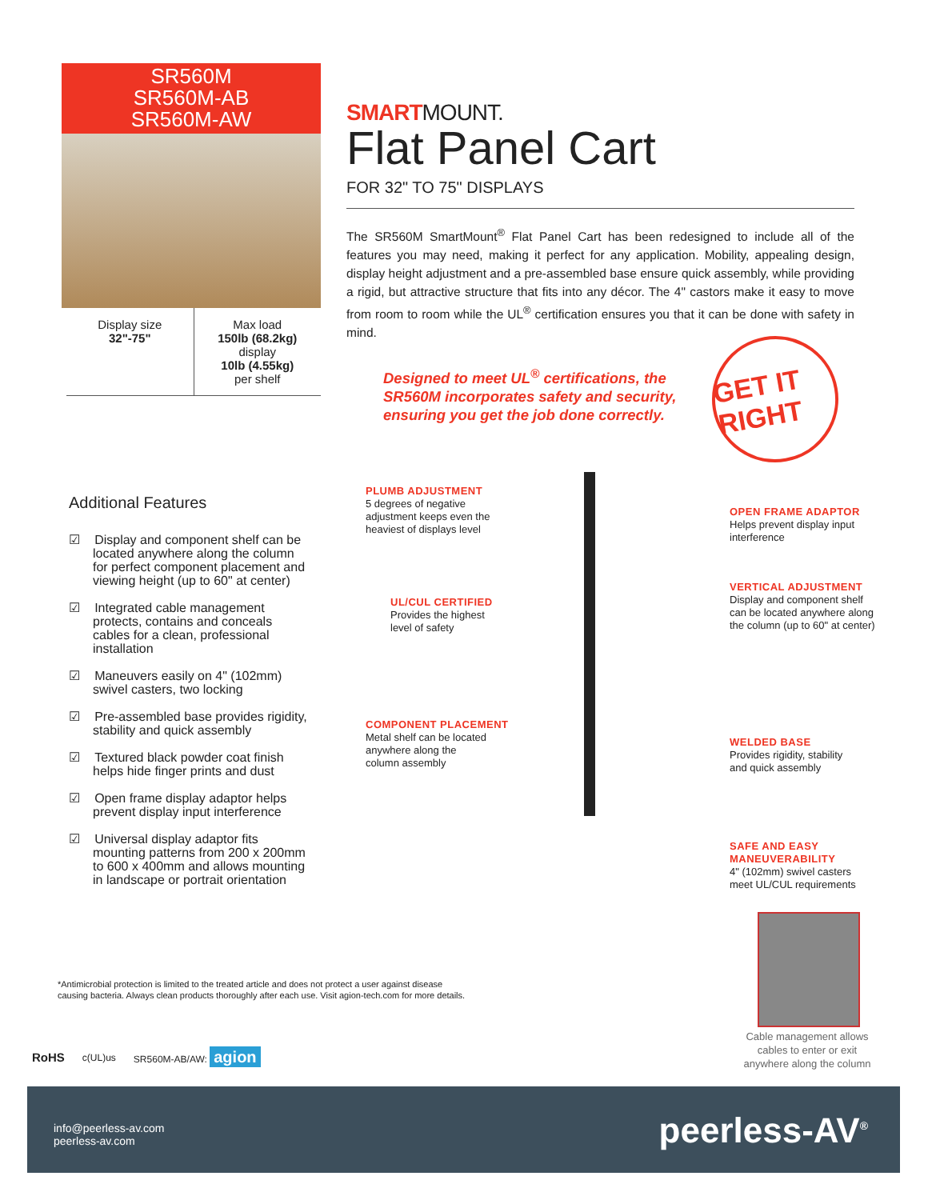SR560M
SR560M-AB
SR560M-AW
Display size
32"-75"
Max load
150lb (68.2kg)
display
10lb (4.55kg)
per shelf
SMARTMOUNT.
Flat Panel Cart
FOR 32" TO 75" DISPLAYS
The SR560M SmartMount<sup>®</sup> Flat Panel Cart has been redesigned to include all of the features you may need, making it perfect for any application. Mobility, appealing design, display height adjustment and a pre-assembled base ensure quick assembly, while providing a rigid, but attractive structure that fits into any décor. The 4" castors make it easy to move from room to room while the UL<sup>®</sup> certification ensures you that it can be done with safety in mind.
Designed to meet UL<sup>®</sup> certifications, the SR560M incorporates safety and security, ensuring you get the job done correctly.
GET IT RIGHT
Additional Features
☑ Display and component shelf can be located anywhere along the column for perfect component placement and viewing height (up to 60" at center)
☑ Integrated cable management protects, contains and conceals cables for a clean, professional installation
☑ Maneuvers easily on 4" (102mm) swivel casters, two locking
☑ Pre-assembled base provides rigidity, stability and quick assembly
☑ Textured black powder coat finish helps hide finger prints and dust
☑ Open frame display adaptor helps prevent display input interference
☑ Universal display adaptor fits mounting patterns from 200 x 200mm to 600 x 400mm and allows mounting in landscape or portrait orientation
PLUMB ADJUSTMENT
5 degrees of negative
adjustment keeps even the
heaviest of displays level
UL/CUL CERTIFIED
Provides the highest
level of safety
COMPONENT PLACEMENT
Metal shelf can be located
anywhere along the
column assembly
OPEN FRAME ADAPTOR
Helps prevent display input
interference
VERTICAL ADJUSTMENT
Display and component shelf
can be located anywhere along
the column (up to 60" at center)
WELDED BASE
Provides rigidity, stability
and quick assembly
SAFE AND EASY
MANEUVERABILITY
4" (102mm) swivel casters
meet UL/CUL requirements
Cable management allows cables to enter or exit anywhere along the column
*Antimicrobial protection is limited to the treated article and does not protect a user against disease
causing bacteria. Always clean products thoroughly after each use. Visit agion-tech.com for more details.
RoHS c(UL)us SR560M-AB/AW: agion
info@peerless-av.com
peerless-av.com
peerless-AV<sup>®</sup>